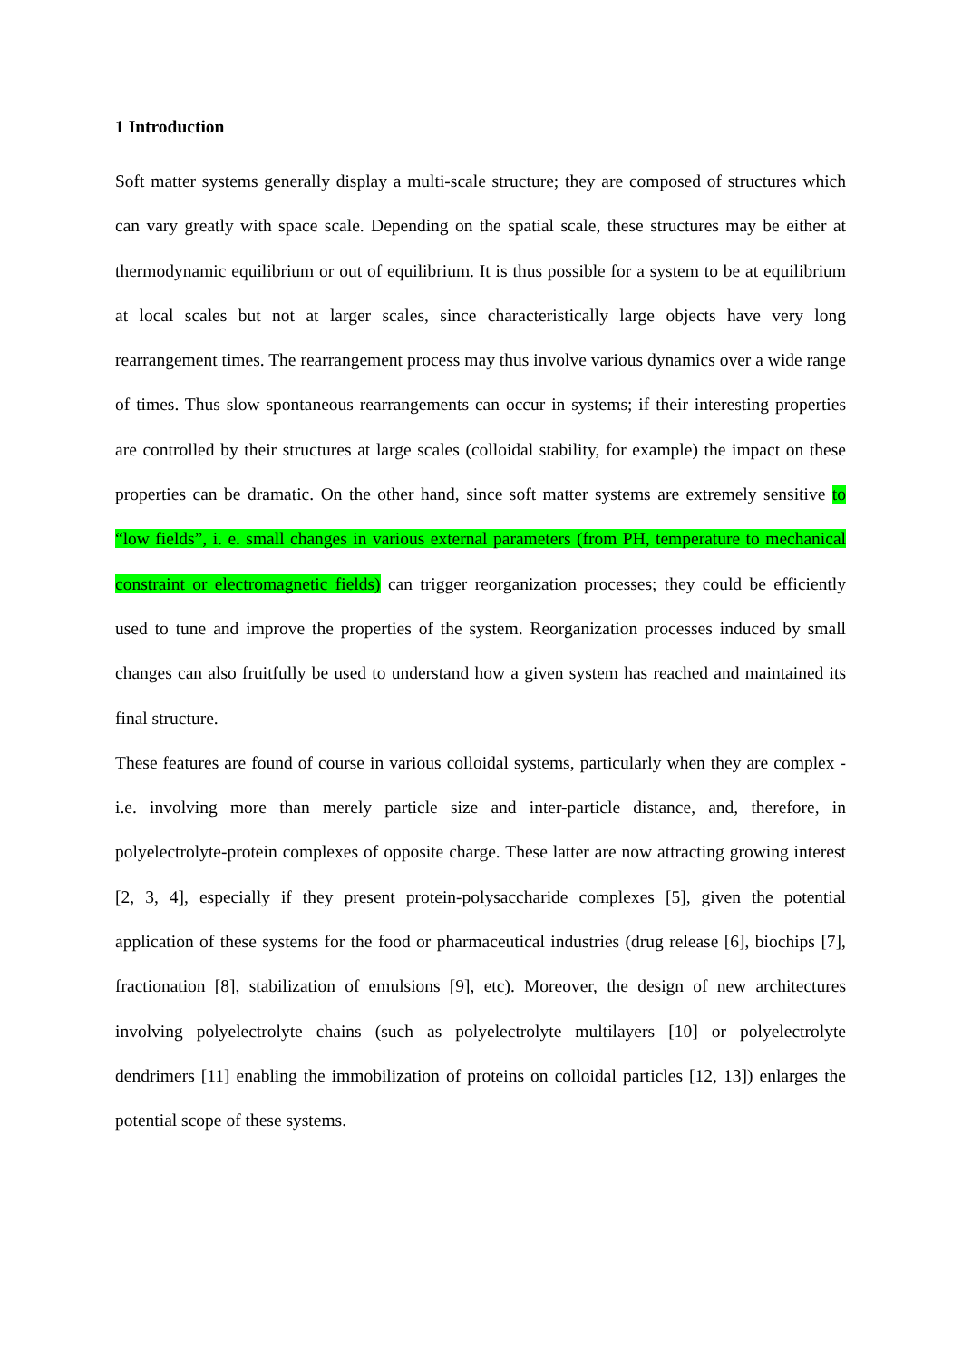1 Introduction
Soft matter systems generally display a multi-scale structure; they are composed of structures which can vary greatly with space scale. Depending on the spatial scale, these structures may be either at thermodynamic equilibrium or out of equilibrium. It is thus possible for a system to be at equilibrium at local scales but not at larger scales, since characteristically large objects have very long rearrangement times. The rearrangement process may thus involve various dynamics over a wide range of times. Thus slow spontaneous rearrangements can occur in systems; if their interesting properties are controlled by their structures at large scales (colloidal stability, for example) the impact on these properties can be dramatic. On the other hand, since soft matter systems are extremely sensitive to “low fields”, i. e. small changes in various external parameters (from PH, temperature to mechanical constraint or electromagnetic fields) can trigger reorganization processes; they could be efficiently used to tune and improve the properties of the system. Reorganization processes induced by small changes can also fruitfully be used to understand how a given system has reached and maintained its final structure.
These features are found of course in various colloidal systems, particularly when they are complex - i.e. involving more than merely particle size and inter-particle distance, and, therefore, in polyelectrolyte-protein complexes of opposite charge. These latter are now attracting growing interest [2, 3, 4], especially if they present protein-polysaccharide complexes [5], given the potential application of these systems for the food or pharmaceutical industries (drug release [6], biochips [7], fractionation [8], stabilization of emulsions [9], etc). Moreover, the design of new architectures involving polyelectrolyte chains (such as polyelectrolyte multilayers [10] or polyelectrolyte dendrimers [11] enabling the immobilization of proteins on colloidal particles [12, 13]) enlarges the potential scope of these systems.